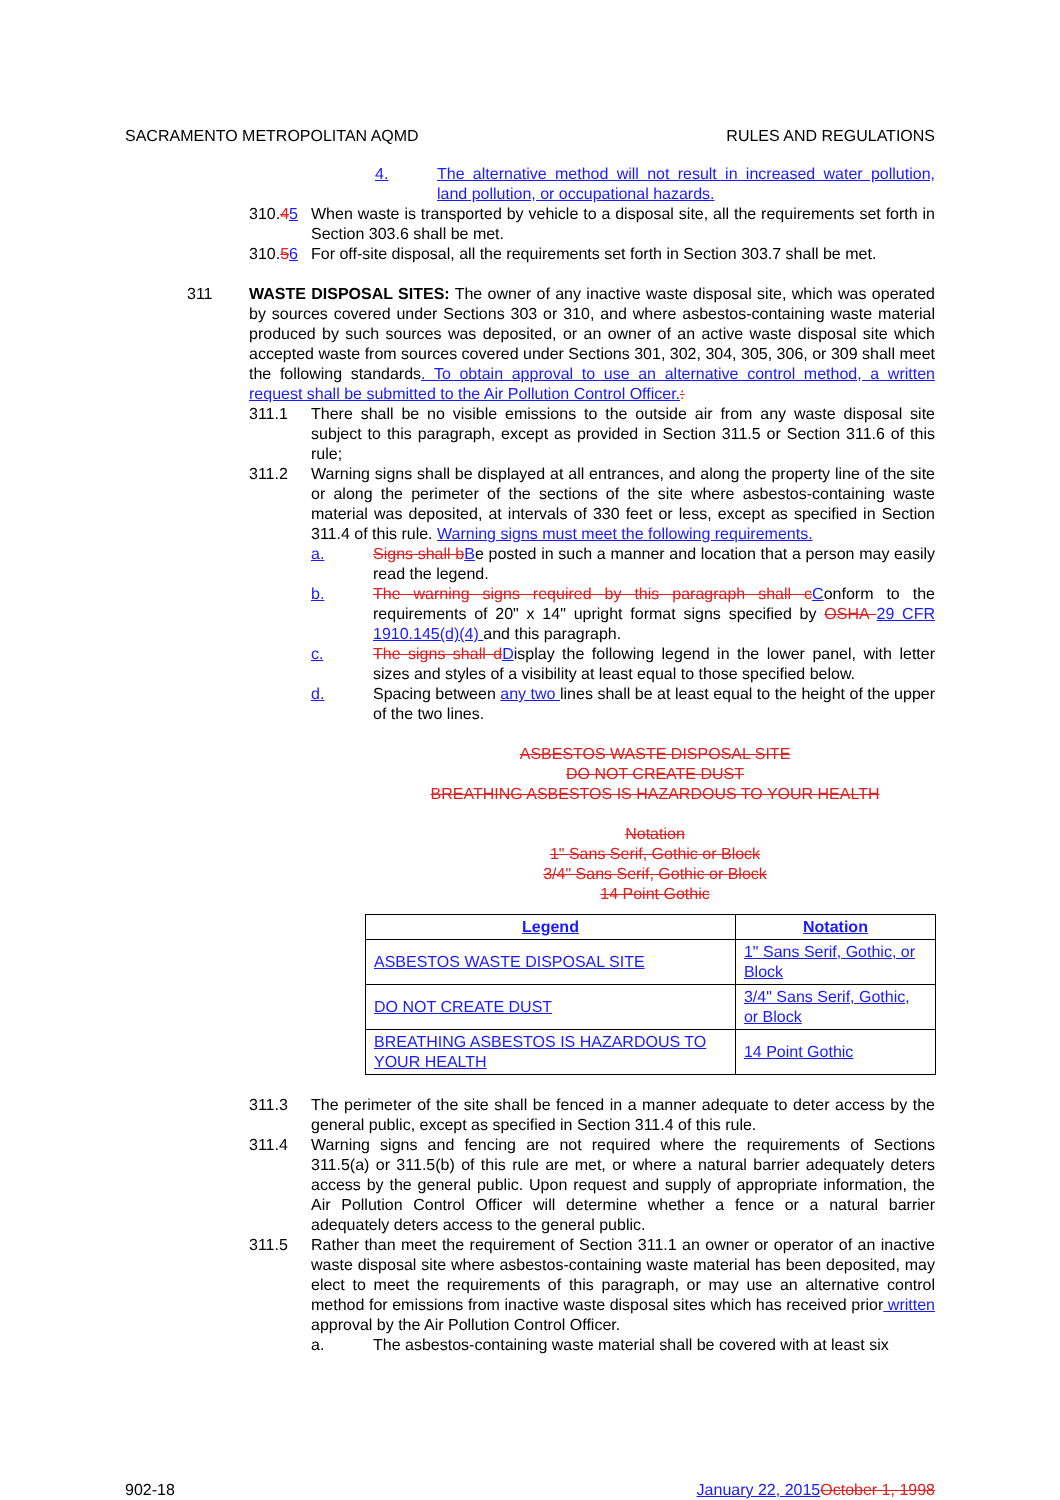SACRAMENTO METROPOLITAN AQMD RULES AND REGULATIONS
4. The alternative method will not result in increased water pollution, land pollution, or occupational hazards.
310.45 When waste is transported by vehicle to a disposal site, all the requirements set forth in Section 303.6 shall be met.
310.56 For off-site disposal, all the requirements set forth in Section 303.7 shall be met.
311 WASTE DISPOSAL SITES: The owner of any inactive waste disposal site, which was operated by sources covered under Sections 303 or 310, and where asbestos-containing waste material produced by such sources was deposited, or an owner of an active waste disposal site which accepted waste from sources covered under Sections 301, 302, 304, 305, 306, or 309 shall meet the following standards. To obtain approval to use an alternative control method, a written request shall be submitted to the Air Pollution Control Officer.:
311.1 There shall be no visible emissions to the outside air from any waste disposal site subject to this paragraph, except as provided in Section 311.5 or Section 311.6 of this rule;
311.2 Warning signs shall be displayed at all entrances, and along the property line of the site or along the perimeter of the sections of the site where asbestos-containing waste material was deposited, at intervals of 330 feet or less, except as specified in Section 311.4 of this rule. Warning signs must meet the following requirements.
a. Signs shall b Be posted in such a manner and location that a person may easily read the legend.
b. The warning signs required by this paragraph shall c Conform to the requirements of 20" x 14" upright format signs specified by OSHA 29 CFR 1910.145(d)(4) and this paragraph.
c. The signs shall d Display the following legend in the lower panel, with letter sizes and styles of a visibility at least equal to those specified below.
d. Spacing between any two lines shall be at least equal to the height of the upper of the two lines.
ASBESTOS WASTE DISPOSAL SITE
DO NOT CREATE DUST
BREATHING ASBESTOS IS HAZARDOUS TO YOUR HEALTH
Notation
1" Sans Serif, Gothic or Block
3/4" Sans Serif, Gothic or Block
14 Point Gothic
| Legend | Notation |
| --- | --- |
| ASBESTOS WASTE DISPOSAL SITE | 1" Sans Serif, Gothic, or Block |
| DO NOT CREATE DUST | 3/4" Sans Serif, Gothic, or Block |
| BREATHING ASBESTOS IS HAZARDOUS TO YOUR HEALTH | 14 Point Gothic |
311.3 The perimeter of the site shall be fenced in a manner adequate to deter access by the general public, except as specified in Section 311.4 of this rule.
311.4 Warning signs and fencing are not required where the requirements of Sections 311.5(a) or 311.5(b) of this rule are met, or where a natural barrier adequately deters access by the general public. Upon request and supply of appropriate information, the Air Pollution Control Officer will determine whether a fence or a natural barrier adequately deters access to the general public.
311.5 Rather than meet the requirement of Section 311.1 an owner or operator of an inactive waste disposal site where asbestos-containing waste material has been deposited, may elect to meet the requirements of this paragraph, or may use an alternative control method for emissions from inactive waste disposal sites which has received prior written approval by the Air Pollution Control Officer.
a. The asbestos-containing waste material shall be covered with at least six
902-18 January 22, 2015 October 1, 1998